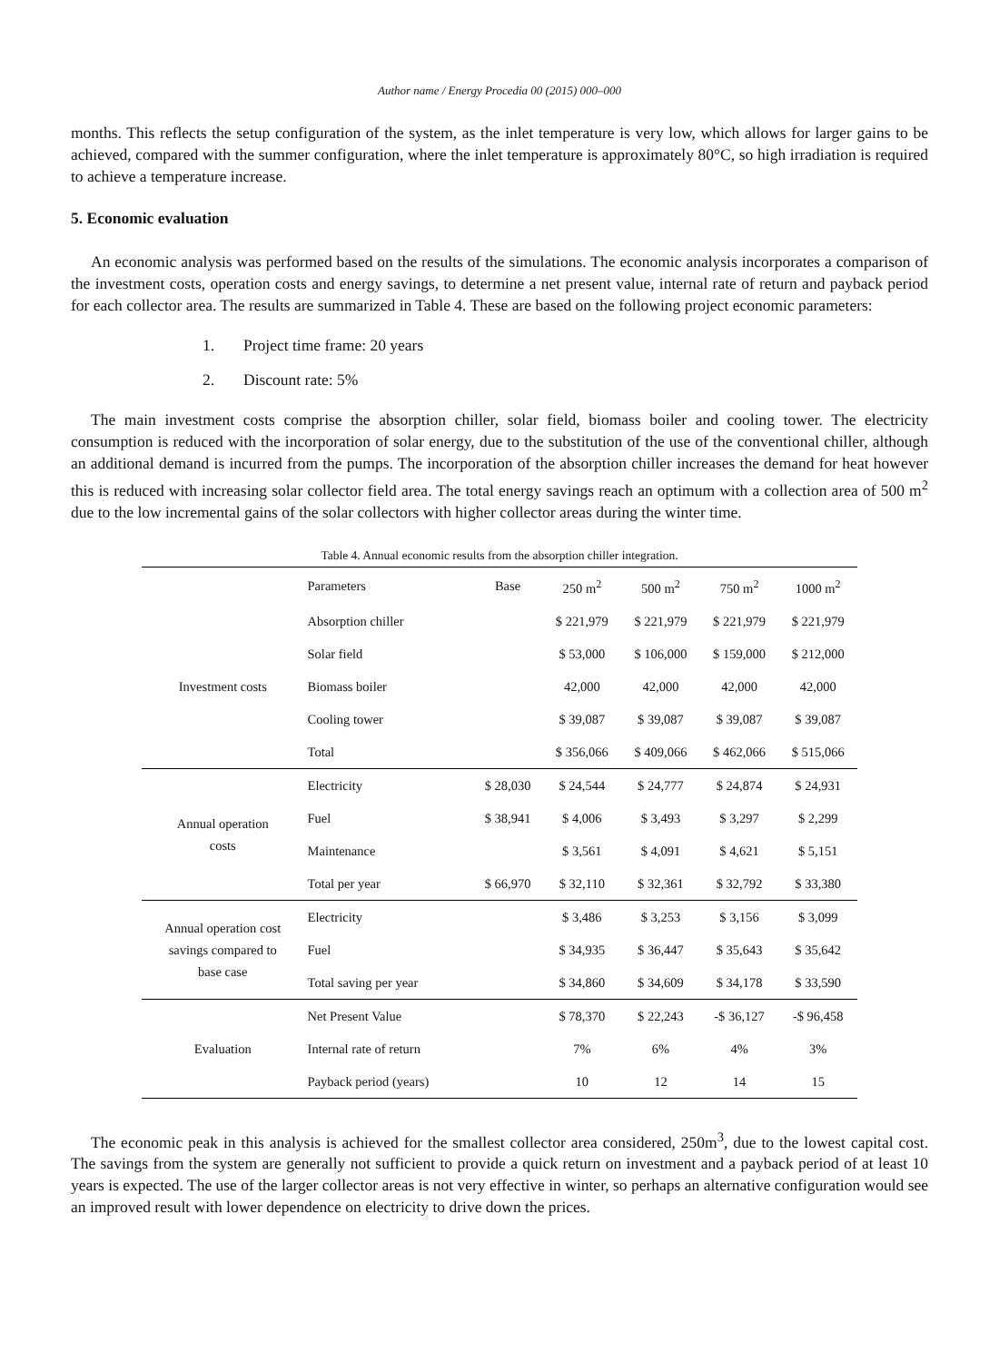Author name / Energy Procedia 00 (2015) 000–000
months. This reflects the setup configuration of the system, as the inlet temperature is very low, which allows for larger gains to be achieved, compared with the summer configuration, where the inlet temperature is approximately 80°C, so high irradiation is required to achieve a temperature increase.
5. Economic evaluation
An economic analysis was performed based on the results of the simulations. The economic analysis incorporates a comparison of the investment costs, operation costs and energy savings, to determine a net present value, internal rate of return and payback period for each collector area. The results are summarized in Table 4. These are based on the following project economic parameters:
1. Project time frame: 20 years
2. Discount rate: 5%
The main investment costs comprise the absorption chiller, solar field, biomass boiler and cooling tower. The electricity consumption is reduced with the incorporation of solar energy, due to the substitution of the use of the conventional chiller, although an additional demand is incurred from the pumps. The incorporation of the absorption chiller increases the demand for heat however this is reduced with increasing solar collector field area. The total energy savings reach an optimum with a collection area of 500 m<sup>2</sup> due to the low incremental gains of the solar collectors with higher collector areas during the winter time.
Table 4. Annual economic results from the absorption chiller integration.
| | Parameters | Base | 250 m<sup>2</sup> | 500 m<sup>2</sup> | 750 m<sup>2</sup> | 1000 m<sup>2</sup> |
| --- | --- | --- | --- | --- | --- | --- |
| Investment costs | Absorption chiller | | $ 221,979 | $ 221,979 | $ 221,979 | $ 221,979 |
| | Solar field | | $ 53,000 | $ 106,000 | $ 159,000 | $ 212,000 |
| | Biomass boiler | | 42,000 | 42,000 | 42,000 | 42,000 |
| | Cooling tower | | $ 39,087 | $ 39,087 | $ 39,087 | $ 39,087 |
| | Total | | $ 356,066 | $ 409,066 | $ 462,066 | $ 515,066 |
| Annual operation costs | Electricity | $ 28,030 | $ 24,544 | $ 24,777 | $ 24,874 | $ 24,931 |
| | Fuel | $ 38,941 | $ 4,006 | $ 3,493 | $ 3,297 | $ 2,299 |
| | Maintenance | | $ 3,561 | $ 4,091 | $ 4,621 | $ 5,151 |
| | Total per year | $ 66,970 | $ 32,110 | $ 32,361 | $ 32,792 | $ 33,380 |
| Annual operation cost savings compared to base case | Electricity | | $ 3,486 | $ 3,253 | $ 3,156 | $ 3,099 |
| | Fuel | | $ 34,935 | $ 36,447 | $ 35,643 | $ 35,642 |
| | Total saving per year | | $ 34,860 | $ 34,609 | $ 34,178 | $ 33,590 |
| Evaluation | Net Present Value | | $ 78,370 | $ 22,243 | -$ 36,127 | -$ 96,458 |
| | Internal rate of return | | 7% | 6% | 4% | 3% |
| | Payback period (years) | | 10 | 12 | 14 | 15 |
The economic peak in this analysis is achieved for the smallest collector area considered, 250m<sup>3</sup>, due to the lowest capital cost. The savings from the system are generally not sufficient to provide a quick return on investment and a payback period of at least 10 years is expected. The use of the larger collector areas is not very effective in winter, so perhaps an alternative configuration would see an improved result with lower dependence on electricity to drive down the prices.